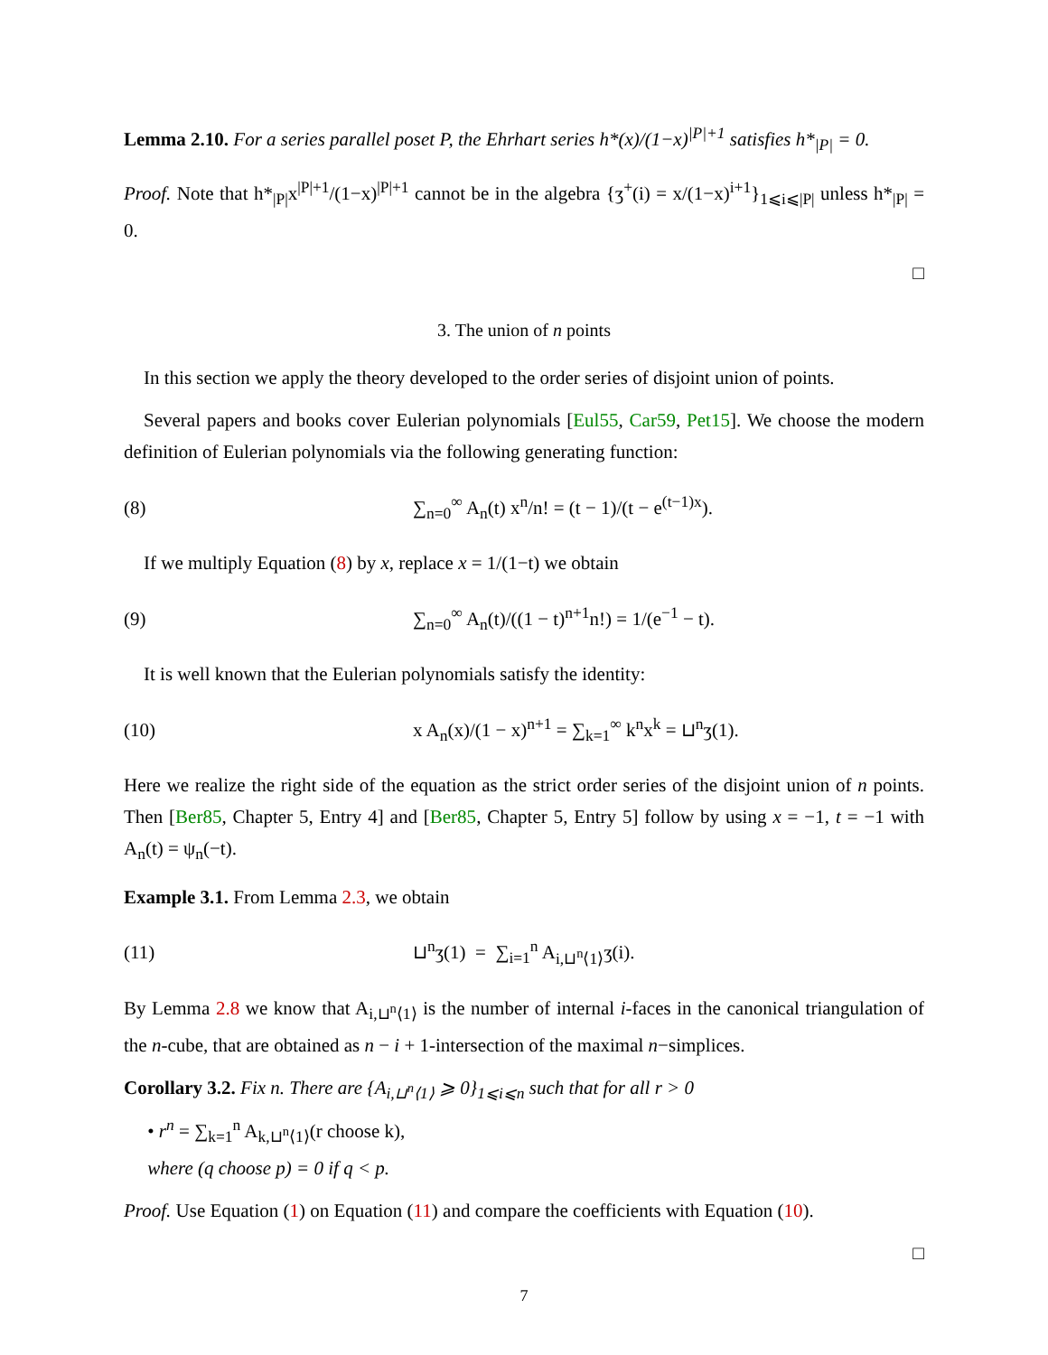Lemma 2.10. For a series parallel poset P, the Ehrhart series h*(x)/(1−x)<sup>|P|+1</sup> satisfies h*<sub>|P|</sub> = 0.
Proof. Note that h*<sub>|P|</sub>x<sup>|P|+1</sup>/(1−x)<sup>|P|+1</sup> cannot be in the algebra {ʒ<sup>+</sup>(i) = x/(1−x)<sup>i+1</sup>}<sub>1⩽i⩽|P|</sub> unless h*<sub>|P|</sub> = 0.
□
3. The union of n points
In this section we apply the theory developed to the order series of disjoint union of points.
Several papers and books cover Eulerian polynomials [Eul55, Car59, Pet15]. We choose the modern definition of Eulerian polynomials via the following generating function:
(8) ∑<sub>n=0</sub><sup>∞</sup> A<sub>n</sub>(t) x<sup>n</sup>/n! = (t − 1)/(t − e<sup>(t−1)x</sup>).
If we multiply Equation (8) by x, replace x = 1/(1−t) we obtain
(9) ∑<sub>n=0</sub><sup>∞</sup> A<sub>n</sub>(t)/((1 − t)<sup>n+1</sup>n!) = 1/(e<sup>−1</sup> − t).
It is well known that the Eulerian polynomials satisfy the identity:
(10) x A<sub>n</sub>(x)/(1 − x)<sup>n+1</sup> = ∑<sub>k=1</sub><sup>∞</sup> k<sup>n</sup>x<sup>k</sup> = ⊔<sup>n</sup>ʒ(1).
Here we realize the right side of the equation as the strict order series of the disjoint union of n points. Then [Ber85, Chapter 5, Entry 4] and [Ber85, Chapter 5, Entry 5] follow by using x = −1, t = −1 with A<sub>n</sub>(t) = ψ<sub>n</sub>(−t).
Example 3.1. From Lemma 2.3, we obtain
(11) ⊔<sup>n</sup>ʒ(1) = ∑<sub>i=1</sub><sup>n</sup> A<sub>i,⊔<sup>n</sup>⟨1⟩</sub>ʒ(i).
By Lemma 2.8 we know that A<sub>i,⊔<sup>n</sup>⟨1⟩</sub> is the number of internal i-faces in the canonical triangulation of the n-cube, that are obtained as n − i + 1-intersection of the maximal n−simplices.
Corollary 3.2. Fix n. There are {A<sub>i,⊔<sup>n</sup>⟨1⟩</sub> ⩾ 0}<sub>1⩽i⩽n</sub> such that for all r > 0
• r<sup>n</sup> = ∑<sub>k=1</sub><sup>n</sup> A<sub>k,⊔<sup>n</sup>⟨1⟩</sub>(r choose k),
where (q choose p) = 0 if q < p.
Proof. Use Equation (1) on Equation (11) and compare the coefficients with Equation (10).
□
7